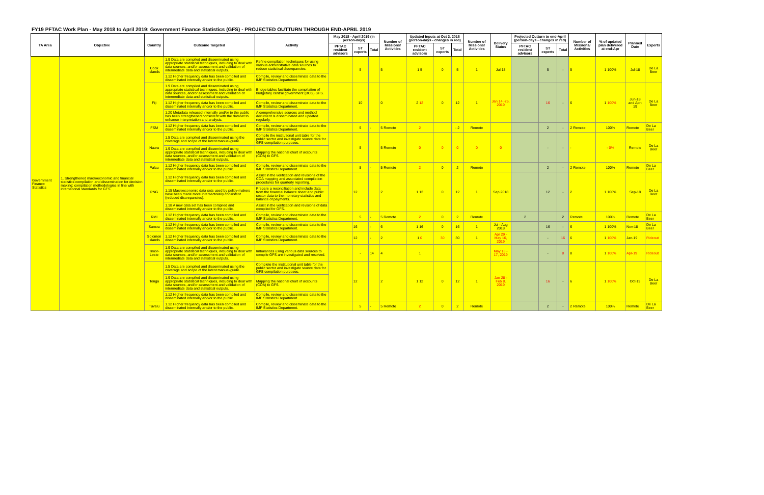FY19 PFTAC Work Plan - May 2018 to April 2019: Government Finance Statistics (GFS) - PROJECTED OUTTURN THROUGH END-APRIL 2019
| TA Area | Objective | Country | Outcome Targeted | Activity | May 2018 - April 2019 (in person-days) | | | Number of Missions/ Activities | Updated Inputs at Oct 3, 2018 (person-days - changes in red) | | | Number of Missions/ Activities | Delivery Status | Projected Outturn to end-April (person-days - changes in red) | | | Number of Missions/ Activities | % of updated plan delivered at end-Apr | Planned Date | Experts |
| --- | --- | --- | --- | --- | --- | --- | --- | --- | --- | --- | --- | --- | --- | --- | --- | --- | --- | --- | --- | --- |
| | | | | | PFTAC resident advisors | ST experts | Total | | PFTAC resident advisors | ST experts | Total | | | PFTAC resident advisors | ST experts | Total | | | | |
| Government Finance Statistics | 1. Strengthened macroeconomic and financial statistics compilation and dissemination for decision making: compilation methodologies in line with international standards for GFS | Cook Islands | 1.9 Data are compiled and disseminated using appropriate statistical techniques, including to deal with data sources, and/or assessment and validation of intermediate data and statistical outputs. | Refine compilation techniques for using various administrative data sources to reduce statistical discrepancies. | | 5 | | 5 | 1 5 | 0 | 5 | 1 | Jul 18 | | 5 | - | 5 | 1 100% | Jul-18 | De La Beer |
| | | | 1.12 Higher frequency data has been compiled and disseminated internally and/or to the public. | Compile, review and disseminate data to the IMF Statistics Department. | | | | | | | | | | | | | | | | |
| | | Fiji | 1.9 Data are compiled and disseminated using appropriate statistical techniques, including to deal with data sources, and/or assessment and validation of intermediate data and statistical outputs. | Bridge tables facilitate the compilation of budgetary central government (BCG) GFS. | | 10 | | 0 | 2 12 | 0 | 12 | 1 | Jan 14 -25, 2019 | | 16 | - | 6 | 1 100% | Jun-18 and Apr-19 | De La Beer |
| | | | 1.12 Higher frequency data has been compiled and disseminated internally and/or to the public. | Compile, review and disseminate data to the IMF Statistics Department. | | | | | | | | | | | | | | | | |
| | | | 1.20 Metadata released internally and/or to the public has been strengthened consistent with the dataset to enhance interpretation and analysis. | A comprehensive sources and method document is disseminated and updated regularly. | | | | | | | | | | | | | | | | |
| | | FSM | 1.12 Higher frequency data has been compiled and disseminated internally and/or to the public. | Compile, review and disseminate data to the IMF Statistics Department. | | 5 | - | 5 Remote | 2 | | - 2 | Remote | | | 2 | - | 2 Remote | 100% | Remote | De La Beer |
| | | Nauru | 1.5 Data are compiled and disseminated using the coverage and scope of the latest manual/guide. | Compile the institutional unit table for the public sector and investigate source data for GFS compilation purposes. | | 5 | | 5 Remote | 0 | 0 | 0 | 0 | 0 | | - | - | - | - 0% | Remote | De La Beer |
| | | | 1.9 Data are compiled and disseminated using appropriate statistical techniques, including to deal with data sources, and/or assessment and validation of intermediate data and statistical outputs. | Mapping the national chart of accounts (COA) to GFS. | | | | | | | | | | | | | | | | |
| | | Palau | 1.12 Higher frequency data has been compiled and disseminated internally and/or to the public. | Compile, review and disseminate data to the IMF Statistics Department. | | 5 | - | 5 Remote | 2 | 0 | 2 | Remote | | | 2 | - | 2 Remote | 100% | Remote | De La Beer |
| | | PNG | 1.12 Higher frequency data has been compiled and disseminated internally and/or to the public. | Assist in the verification and revisions of the COA mapping and associated compilation procedures for quarterly reporting. | | 12 | | 2 | 1 12 | 0 | 12 | 1 | Sep 2018 | | 12 | - | 2 | 1 100% | Sep-18 | De La Beer |
| | | | 1.15 Macroeconomic data sets used by policy-makers have been made more intersectorally consistent (reduced discrepancies). | Prepare a reconciliation and include data from the financial balance sheet and public sector data to the monetary statistics and balance of payments. | | | | | | | | | | | | | | | | |
| | | | 1.18 A new data set has been compiled and disseminated internally and/or to the public. | Assist in the verification and revisions of data compiled for GFS. | | | | | | | | | | | | | | | | |
| | | RMI | 1.12 Higher frequency data has been compiled and disseminated internally and/or to the public. | Compile, review and disseminate data to the IMF Statistics Department. | | 5 | - | 5 Remote | 2 | 0 | 2 | Remote | | 2 | | 2 | Remote | 100% | Remote | De La Beer |
| | | Samoa | 1.12 Higher frequency data has been compiled and disseminated internally and/or to the public. | Compile, review and disseminate data to the IMF Statistics Department. | | 16 | - | 6 | 1 16 | 0 | 16 | 1 | Jul - Aug 2018 | | 16 | - | 6 | 1 100% | Nov-18 | De La Beer |
| | | Solomon Islands | 1.12 Higher frequency data has been compiled and disseminated internally and/or to the public. | Compile, review and disseminate data to the IMF Statistics Department. | | 12 | - | 2 | 1 0 | 30 | 30 | 1 | Apr 29 - May 10, 2019 | | - | 16 | 6 | 1 100% | Jan-19 | Rideout |
| | | Timor-Leste | 1.9 Data are compiled and disseminated using appropriate statistical techniques, including to deal with data sources, and/or assessment and validation of intermediate data and statistical outputs. | Imbalances using various data sources to compile GFS are investigated and resolved. | | - | 14 | 4 | 1 | | | | May 13 - 17, 2019 | | - | 8 | 8 | 1 100% | Apr-19 | Rideout |
| | | Tonga | 1.5 Data are compiled and disseminated using the coverage and scope of the latest manual/guide. | Complete the institutional unit table for the public sector and investigate source data for GFS compilation purposes. | | 12 | | 2 | 1 12 | 0 | 12 | 1 | Jan 28 - Feb 8, 2019 | | 16 | - | 6 | 1 100% | Oct-19 | De La Beer |
| | | | 1.9 Data are compiled and disseminated using appropriate statistical techniques, including to deal with data sources, and/or assessment and validation of intermediate data and statistical outputs. | Mapping the national chart of accounts (COA) to GFS. | | | | | | | | | | | | | | | | |
| | | | 1.12 Higher frequency data has been compiled and disseminated internally and/or to the public. | Compile, review and disseminate data to the IMF Statistics Department. | | | | | | | | | | | | | | | | |
| | | Tuvalu | 1.12 Higher frequency data has been compiled and disseminated internally and/or to the public. | Compile, review and disseminate data to the IMF Statistics Department. | | 5 | - | 5 Remote | 2 | 0 | 2 | Remote | | | 2 | - | 2 Remote | 100% | Remote | De La Beer |